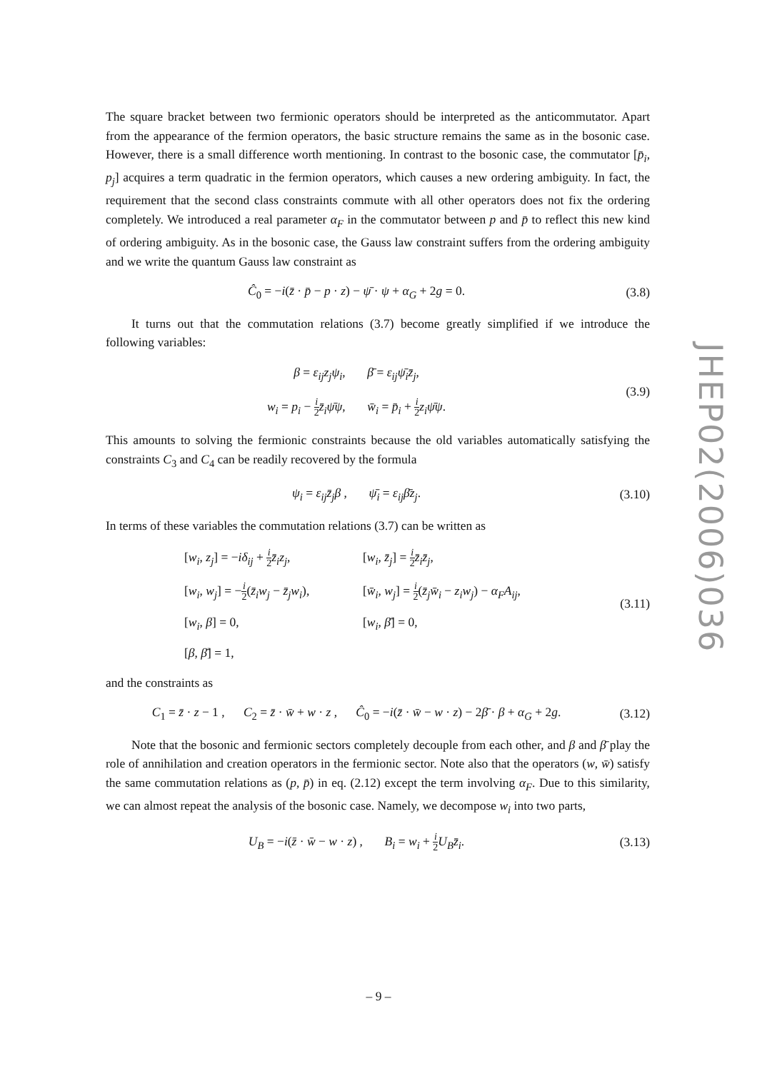The square bracket between two fermionic operators should be interpreted as the anticommutator. Apart from the appearance of the fermion operators, the basic structure remains the same as in the bosonic case. However, there is a small difference worth mentioning. In contrast to the bosonic case, the commutator [p̄<sub>i</sub>, p<sub>j</sub>] acquires a term quadratic in the fermion operators, which causes a new ordering ambiguity. In fact, the requirement that the second class constraints commute with all other operators does not fix the ordering completely. We introduced a real parameter α<sub>F</sub> in the commutator between p and p̄ to reflect this new kind of ordering ambiguity. As in the bosonic case, the Gauss law constraint suffers from the ordering ambiguity and we write the quantum Gauss law constraint as
Ĉ<sub>0</sub> = −i(z̄ · p̄ − p · z) − ψ̄ · ψ + α<sub>G</sub> + 2g = 0.
(3.8)
It turns out that the commutation relations (3.7) become greatly simplified if we introduce the following variables:
β = ε<sub>ij</sub>z<sub>j</sub>ψ<sub>i</sub>, β̄ = ε<sub>ij</sub>ψ̄<sub>i</sub>z̄<sub>j</sub>,
w<sub>i</sub> = p<sub>i</sub> − i 2 z̄<sub>i</sub>ψ̄ψ, w̄<sub>i</sub> = p̄<sub>i</sub> + i 2 z<sub>i</sub>ψ̄ψ.
(3.9)
This amounts to solving the fermionic constraints because the old variables automatically satisfying the constraints C<sub>3</sub> and C<sub>4</sub> can be readily recovered by the formula
ψ<sub>i</sub> = ε<sub>ij</sub>z̄<sub>j</sub>β , ψ̄<sub>i</sub> = ε<sub>ij</sub>β̄z<sub>j</sub>.
(3.10)
In terms of these variables the commutation relations (3.7) can be written as
[w<sub>i</sub>, z<sub>j</sub>] = −iδ<sub>ij</sub> + i 2 z̄<sub>i</sub>z<sub>j</sub>,
[w<sub>i</sub>, z̄<sub>j</sub>] = i 2 z̄<sub>i</sub>z̄<sub>j</sub>,
[w<sub>i</sub>, w<sub>j</sub>] = −i 2(z̄<sub>i</sub>w<sub>j</sub> − z̄<sub>j</sub>w<sub>i</sub>),
[w̄<sub>i</sub>, w<sub>j</sub>] = i 2(z̄<sub>j</sub>w̄<sub>i</sub> − z<sub>i</sub>w<sub>j</sub>) − α<sub>F</sub>A<sub>ij</sub>,
[w<sub>i</sub>, β] = 0,
[w<sub>i</sub>, β̄] = 0,
[β, β̄] = 1,
(3.11)
and the constraints as
C<sub>1</sub> = z̄ · z − 1 , C<sub>2</sub> = z̄ · w̄ + w · z , Ĉ<sub>0</sub> = −i(z̄ · w̄ − w · z) − 2β̄ · β + α<sub>G</sub> + 2g.
(3.12)
Note that the bosonic and fermionic sectors completely decouple from each other, and β and β̄ play the role of annihilation and creation operators in the fermionic sector. Note also that the operators (w, w̄) satisfy the same commutation relations as (p, p̄) in eq. (2.12) except the term involving α<sub>F</sub>. Due to this similarity, we can almost repeat the analysis of the bosonic case. Namely, we decompose w<sub>i</sub> into two parts,
U<sub>B</sub> = −i(z̄ · w̄ − w · z) , B<sub>i</sub> = w<sub>i</sub> + i 2 U<sub>B</sub>z̄<sub>i</sub>.
(3.13)
JHEP02(2006)036
– 9 –